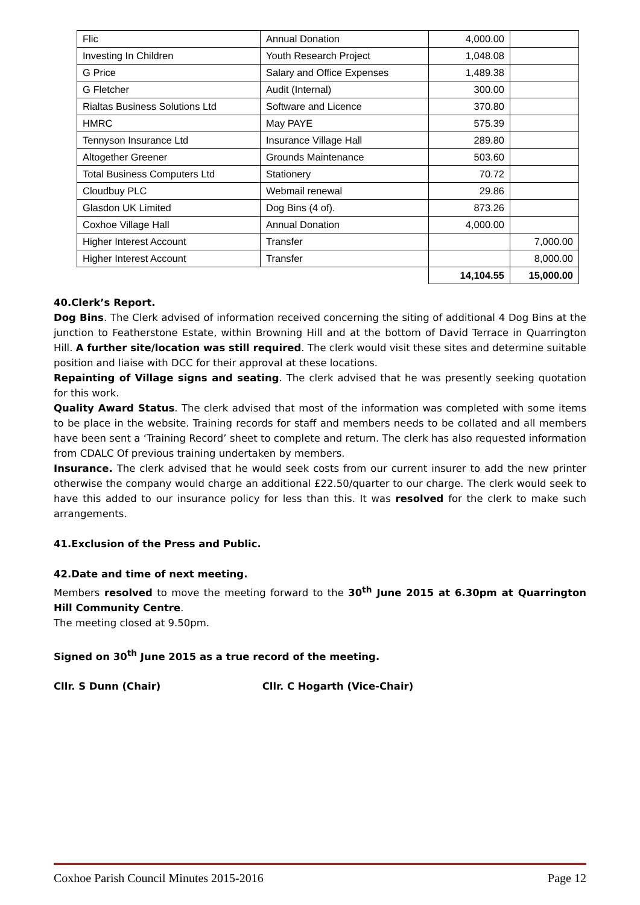| Flic | Annual Donation | 4,000.00 | |
| Investing In Children | Youth Research Project | 1,048.08 | |
| G Price | Salary and Office Expenses | 1,489.38 | |
| G Fletcher | Audit (Internal) | 300.00 | |
| Rialtas Business Solutions Ltd | Software and Licence | 370.80 | |
| HMRC | May PAYE | 575.39 | |
| Tennyson Insurance Ltd | Insurance Village Hall | 289.80 | |
| Altogether Greener | Grounds Maintenance | 503.60 | |
| Total Business Computers Ltd | Stationery | 70.72 | |
| Cloudbuy PLC | Webmail renewal | 29.86 | |
| Glasdon UK Limited | Dog Bins (4 of). | 873.26 | |
| Coxhoe Village Hall | Annual Donation | 4,000.00 | |
| Higher Interest Account | Transfer | | 7,000.00 |
| Higher Interest Account | Transfer | | 8,000.00 |
| | | 14,104.55 | 15,000.00 |
40.Clerk’s Report.
Dog Bins. The Clerk advised of information received concerning the siting of additional 4 Dog Bins at the junction to Featherstone Estate, within Browning Hill and at the bottom of David Terrace in Quarrington Hill. A further site/location was still required. The clerk would visit these sites and determine suitable position and liaise with DCC for their approval at these locations.
Repainting of Village signs and seating. The clerk advised that he was presently seeking quotation for this work.
Quality Award Status. The clerk advised that most of the information was completed with some items to be place in the website. Training records for staff and members needs to be collated and all members have been sent a ‘Training Record’ sheet to complete and return. The clerk has also requested information from CDALC Of previous training undertaken by members.
Insurance. The clerk advised that he would seek costs from our current insurer to add the new printer otherwise the company would charge an additional £22.50/quarter to our charge. The clerk would seek to have this added to our insurance policy for less than this. It was resolved for the clerk to make such arrangements.
41.Exclusion of the Press and Public.
42.Date and time of next meeting.
Members resolved to move the meeting forward to the 30<sup>th</sup> June 2015 at 6.30pm at Quarrington Hill Community Centre.
The meeting closed at 9.50pm.
Signed on 30<sup>th</sup> June 2015 as a true record of the meeting.
Cllr. S Dunn (Chair) Cllr. C Hogarth (Vice-Chair)
Coxhoe Parish Council Minutes 2015-2016 Page 12